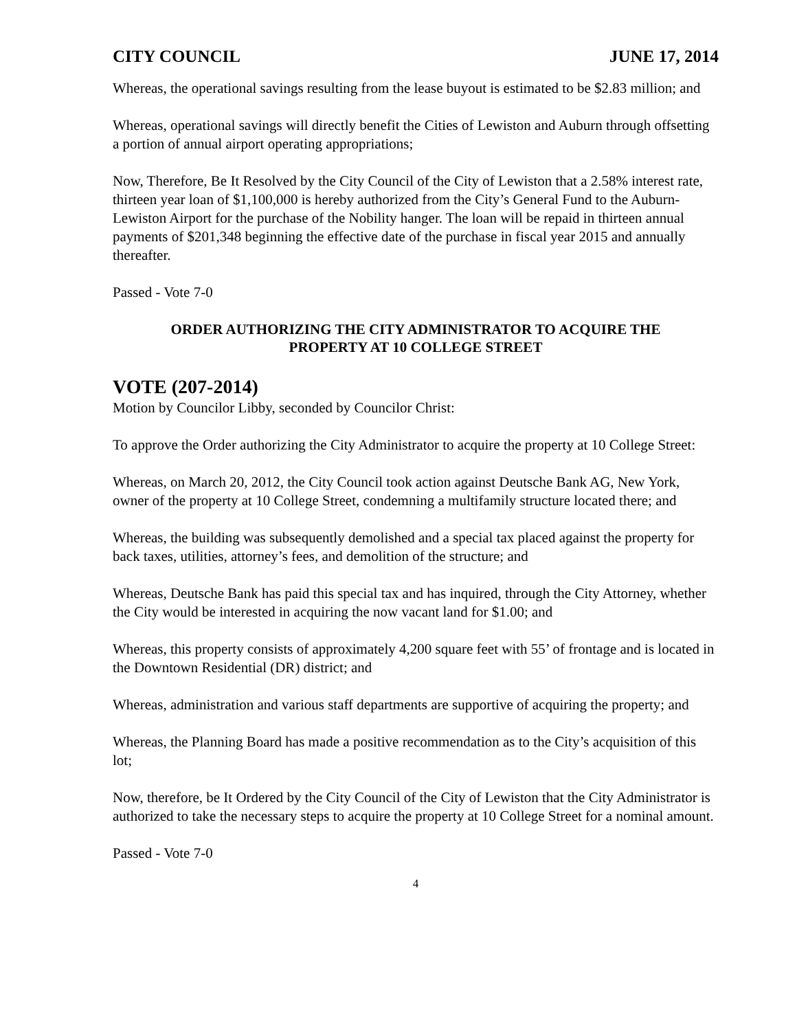CITY COUNCIL JUNE 17, 2014
Whereas, the operational savings resulting from the lease buyout is estimated to be $2.83 million; and
Whereas, operational savings will directly benefit the Cities of Lewiston and Auburn through offsetting a portion of annual airport operating appropriations;
Now, Therefore, Be It Resolved by the City Council of the City of Lewiston that a 2.58% interest rate, thirteen year loan of $1,100,000 is hereby authorized from the City’s General Fund to the Auburn-Lewiston Airport for the purchase of the Nobility hanger. The loan will be repaid in thirteen annual payments of $201,348 beginning the effective date of the purchase in fiscal year 2015 and annually thereafter.
Passed - Vote 7-0
ORDER AUTHORIZING THE CITY ADMINISTRATOR TO ACQUIRE THE
PROPERTY AT 10 COLLEGE STREET
VOTE (207-2014)
Motion by Councilor Libby, seconded by Councilor Christ:
To approve the Order authorizing the City Administrator to acquire the property at 10 College Street:
Whereas, on March 20, 2012, the City Council took action against Deutsche Bank AG, New York, owner of the property at 10 College Street, condemning a multifamily structure located there; and
Whereas, the building was subsequently demolished and a special tax placed against the property for back taxes, utilities, attorney’s fees, and demolition of the structure; and
Whereas, Deutsche Bank has paid this special tax and has inquired, through the City Attorney, whether the City would be interested in acquiring the now vacant land for $1.00; and
Whereas, this property consists of approximately 4,200 square feet with 55’ of frontage and is located in the Downtown Residential (DR) district; and
Whereas, administration and various staff departments are supportive of acquiring the property; and
Whereas, the Planning Board has made a positive recommendation as to the City’s acquisition of this lot;
Now, therefore, be It Ordered by the City Council of the City of Lewiston that the City Administrator is authorized to take the necessary steps to acquire the property at 10 College Street for a nominal amount.
Passed - Vote 7-0
4